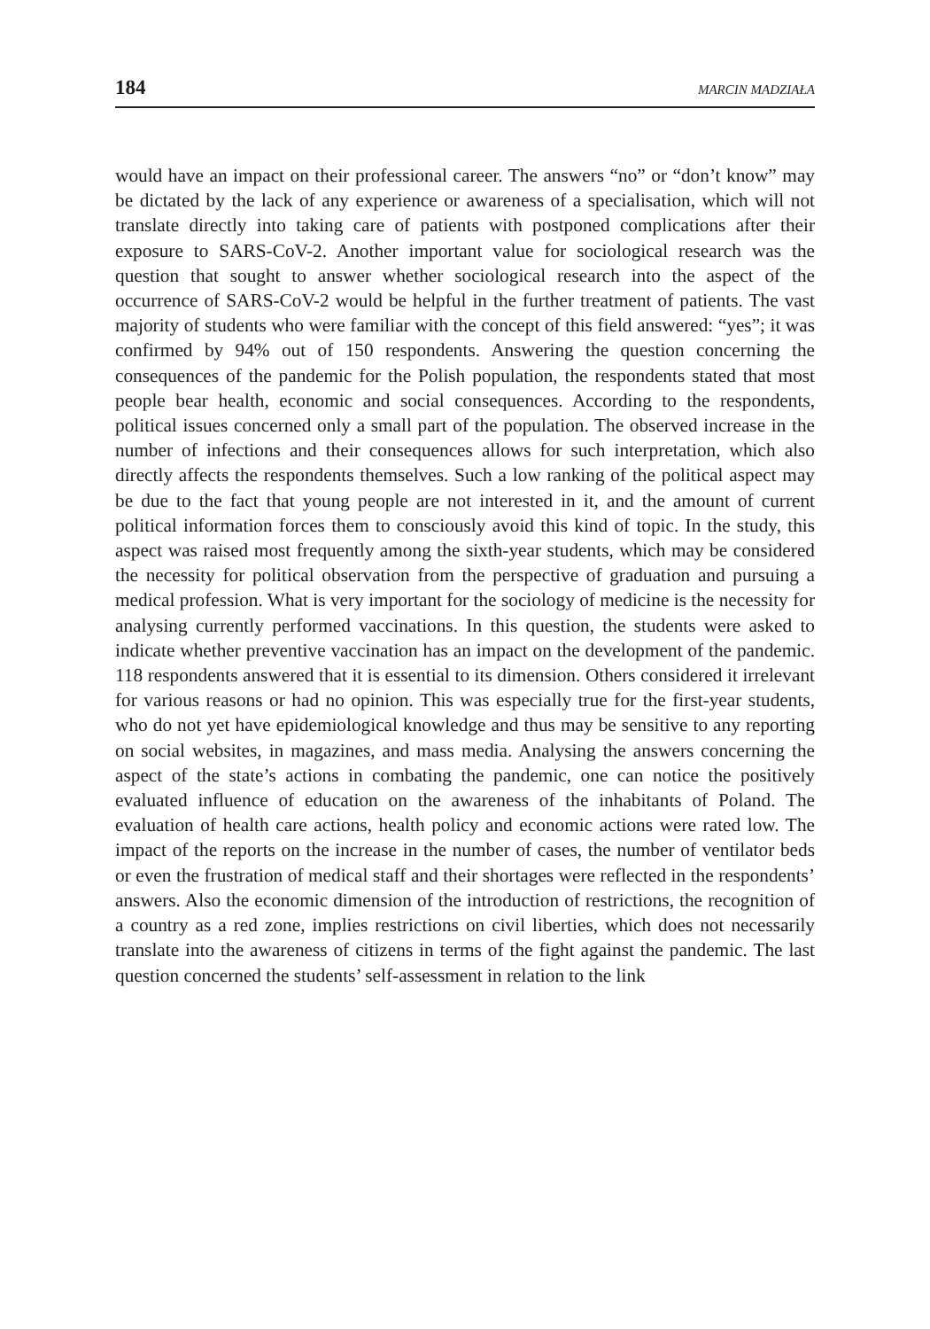184 MARCIN MADZIAŁA
would have an impact on their professional career. The answers “no” or “don’t know” may be dictated by the lack of any experience or awareness of a specialisation, which will not translate directly into taking care of patients with postponed complications after their exposure to SARS-CoV-2. Another important value for sociological research was the question that sought to answer whether sociological research into the aspect of the occurrence of SARS-CoV-2 would be helpful in the further treatment of patients. The vast majority of students who were familiar with the concept of this field answered: “yes”; it was confirmed by 94% out of 150 respondents. Answering the question concerning the consequences of the pandemic for the Polish population, the respondents stated that most people bear health, economic and social consequences. According to the respondents, political issues concerned only a small part of the population. The observed increase in the number of infections and their consequences allows for such interpretation, which also directly affects the respondents themselves. Such a low ranking of the political aspect may be due to the fact that young people are not interested in it, and the amount of current political information forces them to consciously avoid this kind of topic. In the study, this aspect was raised most frequently among the sixth-year students, which may be considered the necessity for political observation from the perspective of graduation and pursuing a medical profession. What is very important for the sociology of medicine is the necessity for analysing currently performed vaccinations. In this question, the students were asked to indicate whether preventive vaccination has an impact on the development of the pandemic. 118 respondents answered that it is essential to its dimension. Others considered it irrelevant for various reasons or had no opinion. This was especially true for the first-year students, who do not yet have epidemiological knowledge and thus may be sensitive to any reporting on social websites, in magazines, and mass media. Analysing the answers concerning the aspect of the state’s actions in combating the pandemic, one can notice the positively evaluated influence of education on the awareness of the inhabitants of Poland. The evaluation of health care actions, health policy and economic actions were rated low. The impact of the reports on the increase in the number of cases, the number of ventilator beds or even the frustration of medical staff and their shortages were reflected in the respondents’ answers. Also the economic dimension of the introduction of restrictions, the recognition of a country as a red zone, implies restrictions on civil liberties, which does not necessarily translate into the awareness of citizens in terms of the fight against the pandemic. The last question concerned the students’ self-assessment in relation to the link